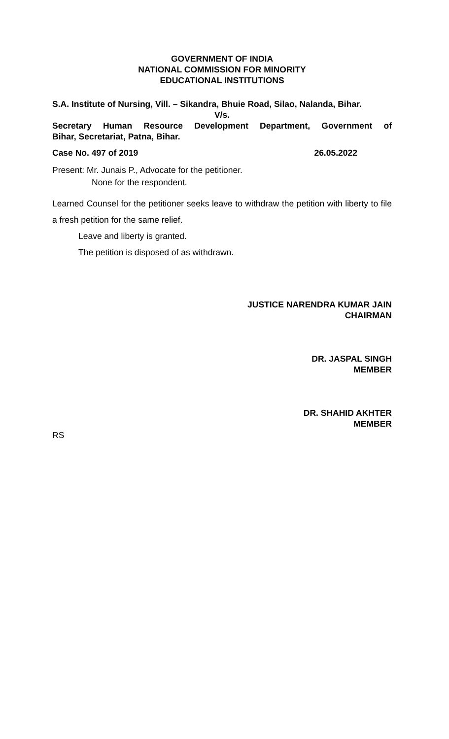GOVERNMENT OF INDIA
NATIONAL COMMISSION FOR MINORITY
EDUCATIONAL INSTITUTIONS
S.A. Institute of Nursing, Vill. – Sikandra, Bhuie Road, Silao, Nalanda, Bihar.
V/s.
Secretary Human Resource Development Department, Government of
Bihar, Secretariat, Patna, Bihar.
Case No. 497 of 2019 26.05.2022
Present: Mr. Junais P., Advocate for the petitioner.
None for the respondent.
Learned Counsel for the petitioner seeks leave to withdraw the petition with liberty to file a fresh petition for the same relief.
Leave and liberty is granted.
The petition is disposed of as withdrawn.
JUSTICE NARENDRA KUMAR JAIN
CHAIRMAN
DR. JASPAL SINGH
MEMBER
DR. SHAHID AKHTER
MEMBER
RS